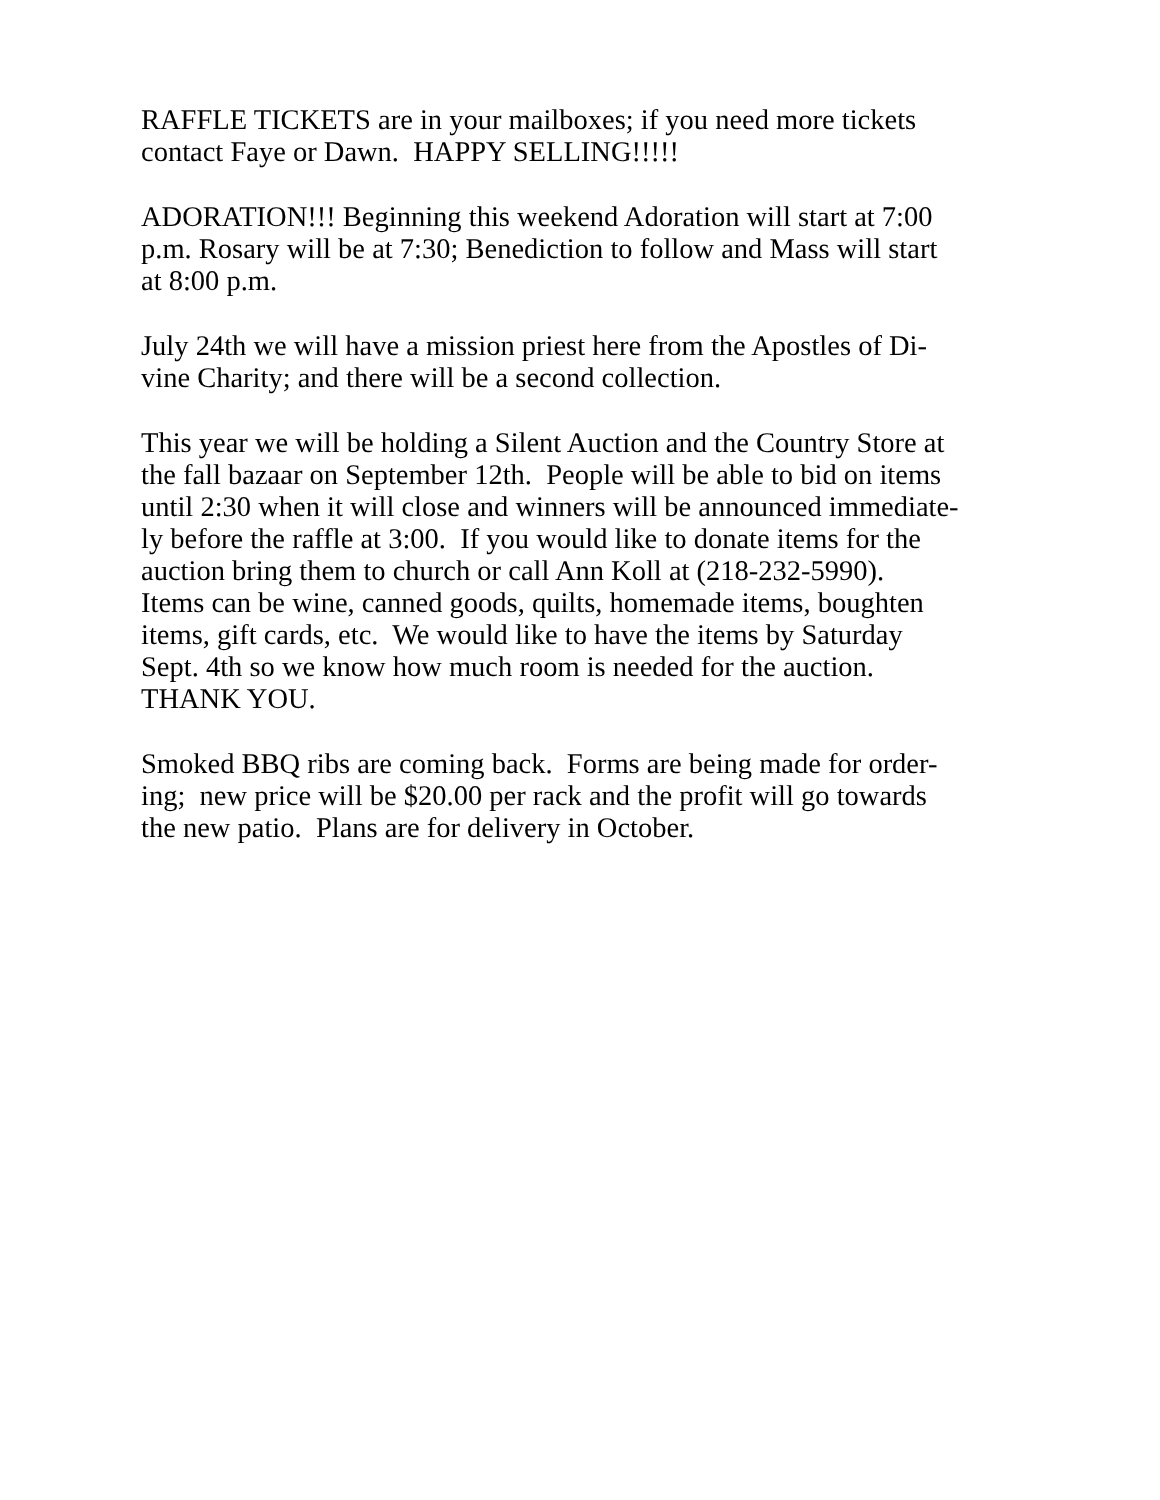RAFFLE TICKETS are in your mailboxes; if you need more tickets
contact Faye or Dawn. HAPPY SELLING!!!!!
ADORATION!!! Beginning this weekend Adoration will start at 7:00
p.m. Rosary will be at 7:30; Benediction to follow and Mass will start
at 8:00 p.m.
July 24th we will have a mission priest here from the Apostles of Di-
vine Charity; and there will be a second collection.
This year we will be holding a Silent Auction and the Country Store at
the fall bazaar on September 12th. People will be able to bid on items
until 2:30 when it will close and winners will be announced immediate-
ly before the raffle at 3:00. If you would like to donate items for the
auction bring them to church or call Ann Koll at (218-232-5990).
Items can be wine, canned goods, quilts, homemade items, boughten
items, gift cards, etc. We would like to have the items by Saturday
Sept. 4th so we know how much room is needed for the auction.
THANK YOU.
Smoked BBQ ribs are coming back. Forms are being made for order-
ing; new price will be $20.00 per rack and the profit will go towards
the new patio. Plans are for delivery in October.